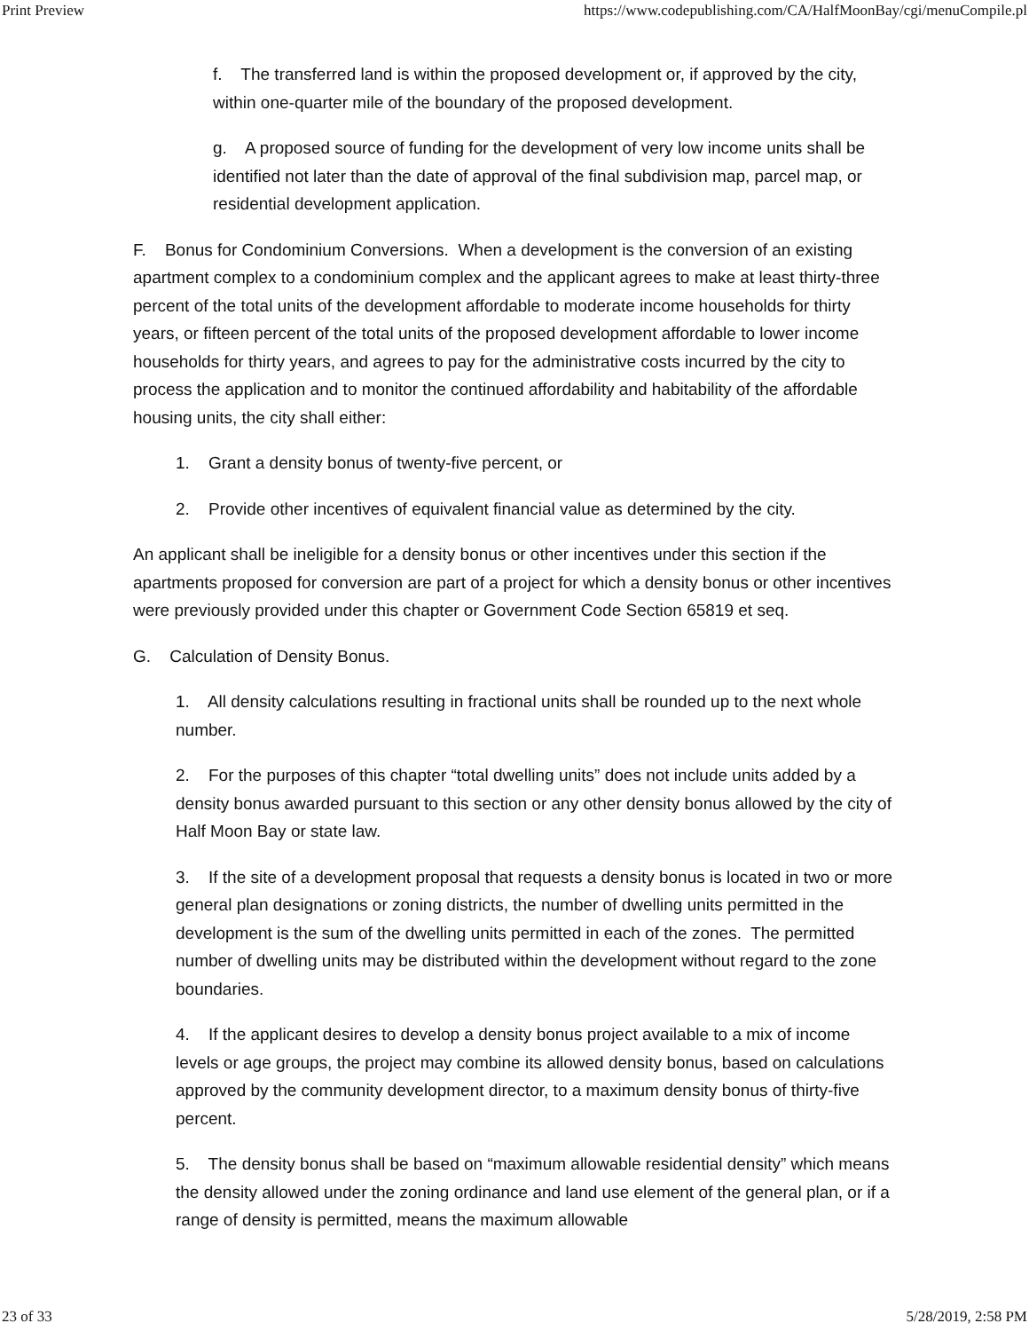Print Preview https://www.codepublishing.com/CA/HalfMoonBay/cgi/menuCompile.pl
f. The transferred land is within the proposed development or, if approved by the city, within one-quarter mile of the boundary of the proposed development.
g. A proposed source of funding for the development of very low income units shall be identified not later than the date of approval of the final subdivision map, parcel map, or residential development application.
F. Bonus for Condominium Conversions. When a development is the conversion of an existing apartment complex to a condominium complex and the applicant agrees to make at least thirty-three percent of the total units of the development affordable to moderate income households for thirty years, or fifteen percent of the total units of the proposed development affordable to lower income households for thirty years, and agrees to pay for the administrative costs incurred by the city to process the application and to monitor the continued affordability and habitability of the affordable housing units, the city shall either:
1. Grant a density bonus of twenty-five percent, or
2. Provide other incentives of equivalent financial value as determined by the city.
An applicant shall be ineligible for a density bonus or other incentives under this section if the apartments proposed for conversion are part of a project for which a density bonus or other incentives were previously provided under this chapter or Government Code Section 65819 et seq.
G. Calculation of Density Bonus.
1. All density calculations resulting in fractional units shall be rounded up to the next whole number.
2. For the purposes of this chapter “total dwelling units” does not include units added by a density bonus awarded pursuant to this section or any other density bonus allowed by the city of Half Moon Bay or state law.
3. If the site of a development proposal that requests a density bonus is located in two or more general plan designations or zoning districts, the number of dwelling units permitted in the development is the sum of the dwelling units permitted in each of the zones. The permitted number of dwelling units may be distributed within the development without regard to the zone boundaries.
4. If the applicant desires to develop a density bonus project available to a mix of income levels or age groups, the project may combine its allowed density bonus, based on calculations approved by the community development director, to a maximum density bonus of thirty-five percent.
5. The density bonus shall be based on “maximum allowable residential density” which means the density allowed under the zoning ordinance and land use element of the general plan, or if a range of density is permitted, means the maximum allowable
23 of 33 5/28/2019, 2:58 PM